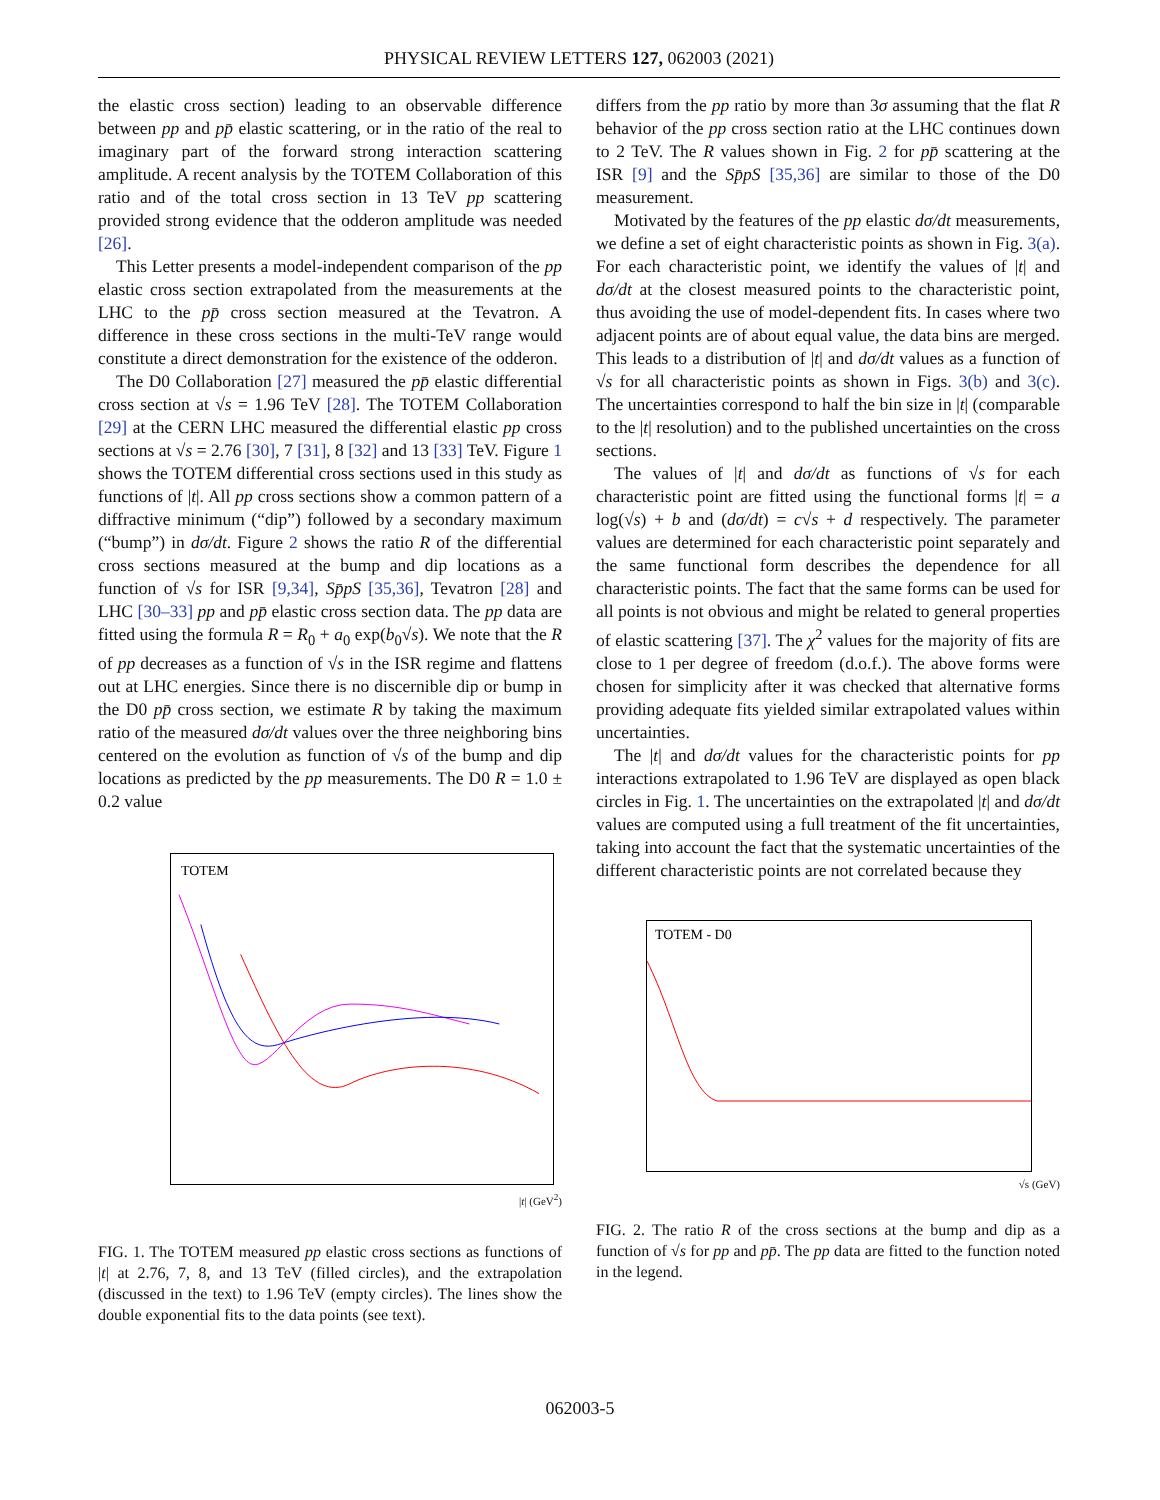PHYSICAL REVIEW LETTERS 127, 062003 (2021)
the elastic cross section) leading to an observable difference between pp and pp̄ elastic scattering, or in the ratio of the real to imaginary part of the forward strong interaction scattering amplitude. A recent analysis by the TOTEM Collaboration of this ratio and of the total cross section in 13 TeV pp scattering provided strong evidence that the odderon amplitude was needed [26].
This Letter presents a model-independent comparison of the pp elastic cross section extrapolated from the measurements at the LHC to the pp̄ cross section measured at the Tevatron. A difference in these cross sections in the multi-TeV range would constitute a direct demonstration for the existence of the odderon.
The D0 Collaboration [27] measured the pp̄ elastic differential cross section at √s = 1.96 TeV [28]. The TOTEM Collaboration [29] at the CERN LHC measured the differential elastic pp cross sections at √s = 2.76 [30], 7 [31], 8 [32] and 13 [33] TeV. Figure 1 shows the TOTEM differential cross sections used in this study as functions of |t|. All pp cross sections show a common pattern of a diffractive minimum (“dip”) followed by a secondary maximum (“bump”) in dσ/dt. Figure 2 shows the ratio R of the differential cross sections measured at the bump and dip locations as a function of √s for ISR [9,34], Sp̄pS [35,36], Tevatron [28] and LHC [30–33] pp and pp̄ elastic cross section data. The pp data are fitted using the formula R = R<sub>0</sub> + a<sub>0</sub> exp(b<sub>0</sub>√s). We note that the R of pp decreases as a function of √s in the ISR regime and flattens out at LHC energies. Since there is no discernible dip or bump in the D0 pp̄ cross section, we estimate R by taking the maximum ratio of the measured dσ/dt values over the three neighboring bins centered on the evolution as function of √s of the bump and dip locations as predicted by the pp measurements. The D0 R = 1.0 ± 0.2 value
TOTEM
|t| (GeV<sup>2</sup>)
FIG. 1. The TOTEM measured pp elastic cross sections as functions of |t| at 2.76, 7, 8, and 13 TeV (filled circles), and the extrapolation (discussed in the text) to 1.96 TeV (empty circles). The lines show the double exponential fits to the data points (see text).
differs from the pp ratio by more than 3σ assuming that the flat R behavior of the pp cross section ratio at the LHC continues down to 2 TeV. The R values shown in Fig. 2 for pp̄ scattering at the ISR [9] and the Sp̄pS [35,36] are similar to those of the D0 measurement.
Motivated by the features of the pp elastic dσ/dt measurements, we define a set of eight characteristic points as shown in Fig. 3(a). For each characteristic point, we identify the values of |t| and dσ/dt at the closest measured points to the characteristic point, thus avoiding the use of model-dependent fits. In cases where two adjacent points are of about equal value, the data bins are merged. This leads to a distribution of |t| and dσ/dt values as a function of √s for all characteristic points as shown in Figs. 3(b) and 3(c). The uncertainties correspond to half the bin size in |t| (comparable to the |t| resolution) and to the published uncertainties on the cross sections.
The values of |t| and dσ/dt as functions of √s for each characteristic point are fitted using the functional forms |t| = a log(√s) + b and (dσ/dt) = c√s + d respectively. The parameter values are determined for each characteristic point separately and the same functional form describes the dependence for all characteristic points. The fact that the same forms can be used for all points is not obvious and might be related to general properties of elastic scattering [37]. The χ<sup>2</sup> values for the majority of fits are close to 1 per degree of freedom (d.o.f.). The above forms were chosen for simplicity after it was checked that alternative forms providing adequate fits yielded similar extrapolated values within uncertainties.
The |t| and dσ/dt values for the characteristic points for pp interactions extrapolated to 1.96 TeV are displayed as open black circles in Fig. 1. The uncertainties on the extrapolated |t| and dσ/dt values are computed using a full treatment of the fit uncertainties, taking into account the fact that the systematic uncertainties of the different characteristic points are not correlated because they
TOTEM - D0
√s (GeV)
FIG. 2. The ratio R of the cross sections at the bump and dip as a function of √s for pp and pp̄. The pp data are fitted to the function noted in the legend.
062003-5